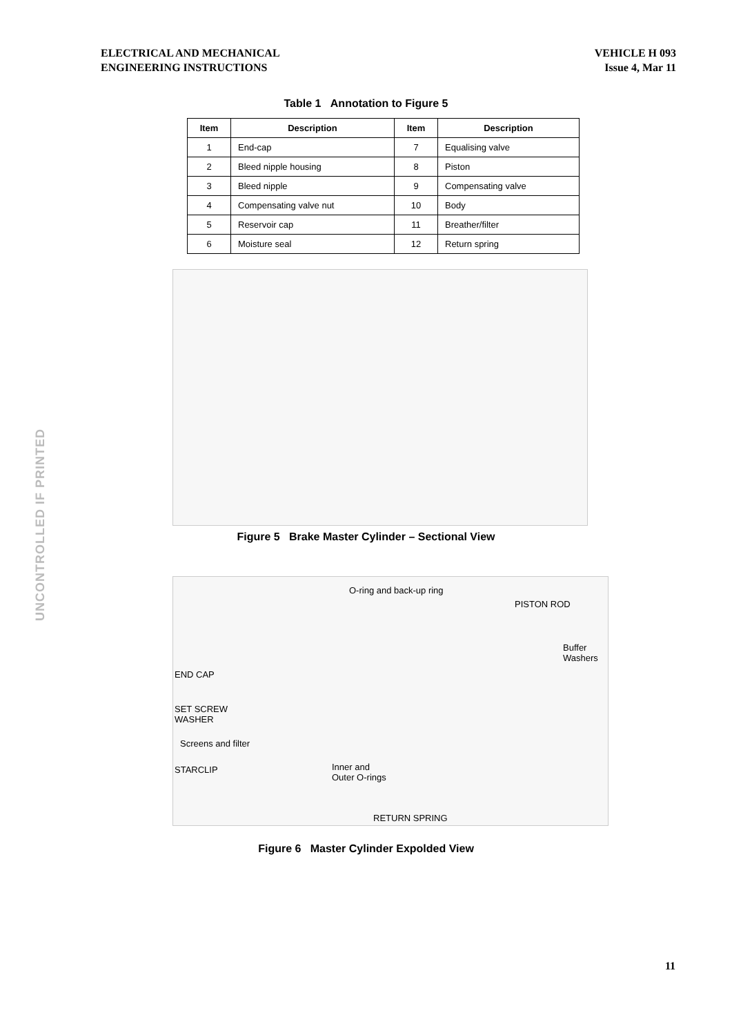ELECTRICAL AND MECHANICAL
ENGINEERING INSTRUCTIONS
VEHICLE H 093
Issue 4, Mar 11
Table 1 Annotation to Figure 5
| Item | Description | Item | Description |
| --- | --- | --- | --- |
| 1 | End-cap | 7 | Equalising valve |
| 2 | Bleed nipple housing | 8 | Piston |
| 3 | Bleed nipple | 9 | Compensating valve |
| 4 | Compensating valve nut | 10 | Body |
| 5 | Reservoir cap | 11 | Breather/filter |
| 6 | Moisture seal | 12 | Return spring |
Figure 5 Brake Master Cylinder – Sectional View
O-ring and back-up ring
PISTON ROD
Buffer Washers
END CAP
SET SCREW
WASHER
Screens and filter
STARCLIP
Inner and
Outer O-rings
RETURN SPRING
Figure 6 Master Cylinder Expolded View
UNCONTROLLED IF PRINTED
11